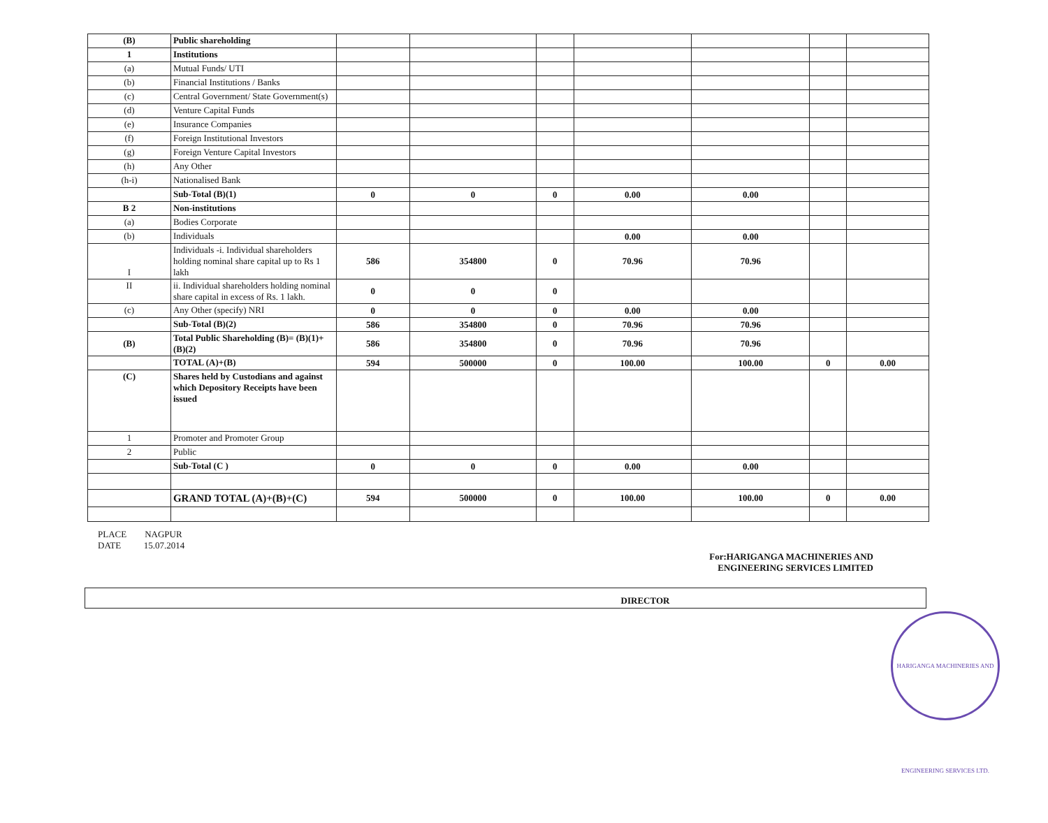| (B) | Public shareholding | | | | | | | |
| 1 | Institutions | | | | | | | |
| (a) | Mutual Funds/ UTI | | | | | | | |
| (b) | Financial Institutions / Banks | | | | | | | |
| (c) | Central Government/ State Government(s) | | | | | | | |
| (d) | Venture Capital Funds | | | | | | | |
| (e) | Insurance Companies | | | | | | | |
| (f) | Foreign Institutional Investors | | | | | | | |
| (g) | Foreign Venture Capital Investors | | | | | | | |
| (h) | Any Other | | | | | | | |
| (h-i) | Nationalised Bank | | | | | | | |
| | Sub-Total (B)(1) | 0 | 0 | 0 | 0.00 | 0.00 | | |
| B 2 | Non-institutions | | | | | | | |
| (a) | Bodies Corporate | | | | | | | |
| (b) | Individuals | | | | 0.00 | 0.00 | | |
| I | Individuals -i. Individual shareholders holding nominal share capital up to Rs 1 lakh | 586 | 354800 | 0 | 70.96 | 70.96 | | |
| II | ii. Individual shareholders holding nominal share capital in excess of Rs. 1 lakh. | 0 | 0 | 0 | | | | |
| (c) | Any Other (specify) NRI | 0 | 0 | 0 | 0.00 | 0.00 | | |
| | Sub-Total (B)(2) | 586 | 354800 | 0 | 70.96 | 70.96 | | |
| (B) | Total Public Shareholding (B)= (B)(1)+(B)(2) | 586 | 354800 | 0 | 70.96 | 70.96 | | |
| | TOTAL (A)+(B) | 594 | 500000 | 0 | 100.00 | 100.00 | 0 | 0.00 |
| (C) | Shares held by Custodians and against which Depository Receipts have been issued | | | | | | | |
| 1 | Promoter and Promoter Group | | | | | | | |
| 2 | Public | | | | | | | |
| | Sub-Total (C ) | 0 | 0 | 0 | 0.00 | 0.00 | | |
| | GRAND TOTAL (A)+(B)+(C) | 594 | 500000 | 0 | 100.00 | 100.00 | 0 | 0.00 |
PLACE NAGPUR
DATE 15.07.2014
For:HARIGANGA MACHINERIES AND
ENGINEERING SERVICES LIMITED
DIRECTOR
HARIGANGA MACHINERIES AND ENGINEERING SERVICES LTD.